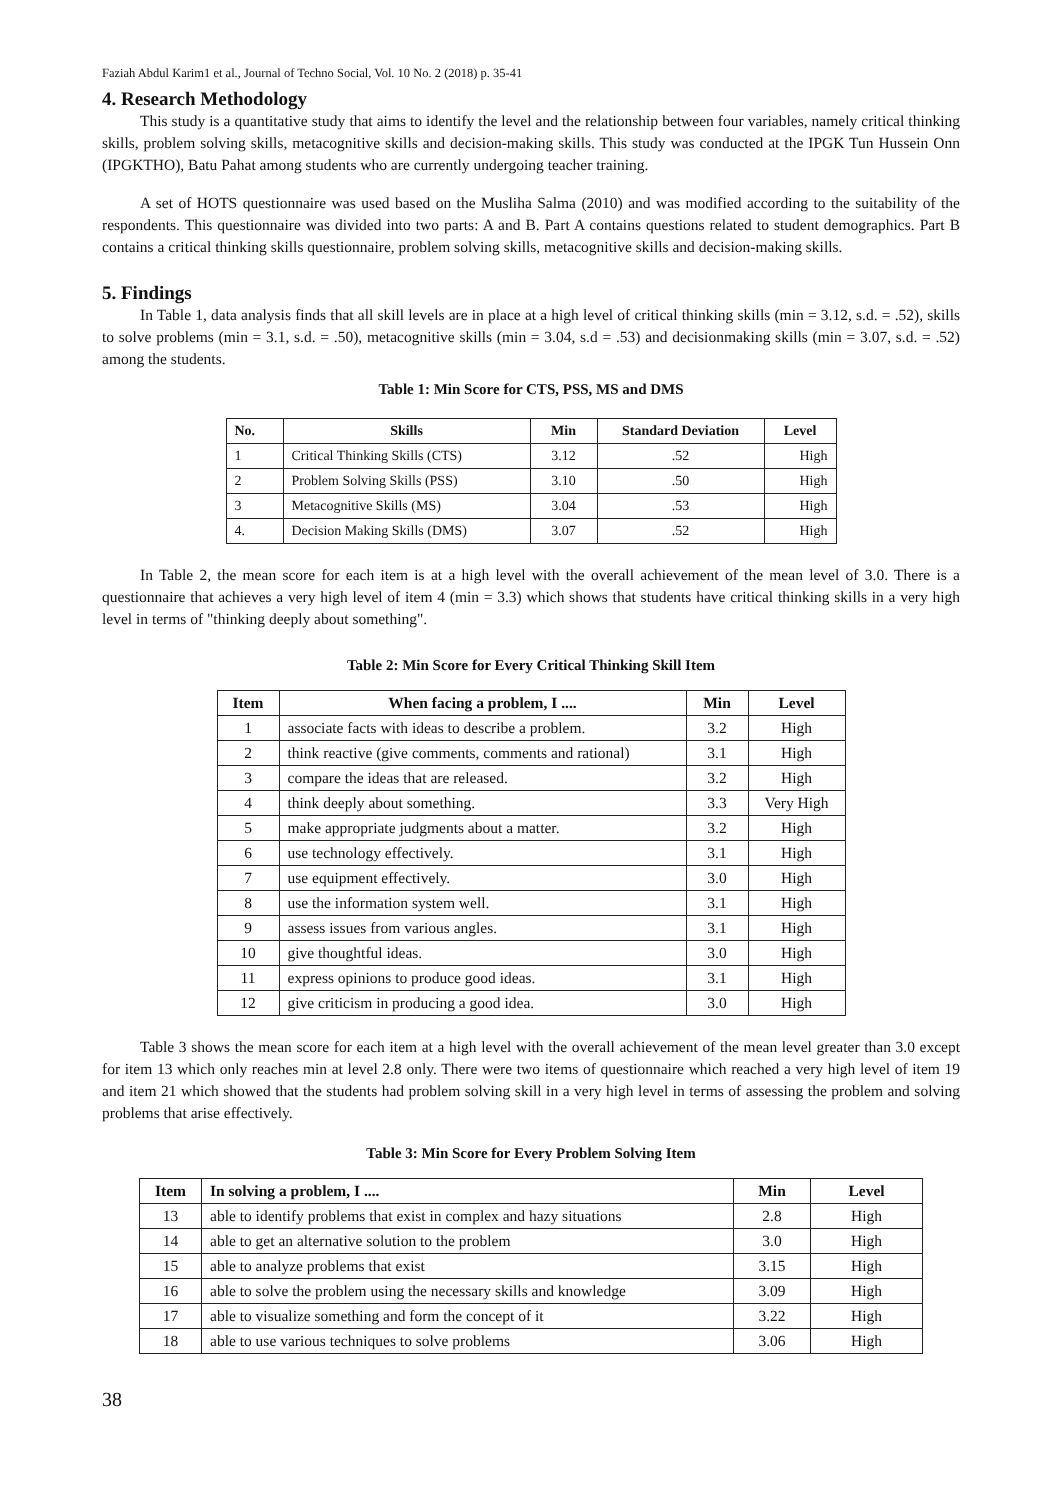Faziah Abdul Karim1 et al., Journal of Techno Social, Vol. 10 No. 2 (2018) p. 35-41
4. Research Methodology
This study is a quantitative study that aims to identify the level and the relationship between four variables, namely critical thinking skills, problem solving skills, metacognitive skills and decision-making skills. This study was conducted at the IPGK Tun Hussein Onn (IPGKTHO), Batu Pahat among students who are currently undergoing teacher training.
A set of HOTS questionnaire was used based on the Musliha Salma (2010) and was modified according to the suitability of the respondents. This questionnaire was divided into two parts: A and B. Part A contains questions related to student demographics. Part B contains a critical thinking skills questionnaire, problem solving skills, metacognitive skills and decision-making skills.
5. Findings
In Table 1, data analysis finds that all skill levels are in place at a high level of critical thinking skills (min = 3.12, s.d. = .52), skills to solve problems (min = 3.1, s.d. = .50), metacognitive skills (min = 3.04, s.d = .53) and decisionmaking skills (min = 3.07, s.d. = .52) among the students.
Table 1: Min Score for CTS, PSS, MS and DMS
| No. | Skills | Min | Standard Deviation | Level |
| --- | --- | --- | --- | --- |
| 1 | Critical Thinking Skills (CTS) | 3.12 | .52 | High |
| 2 | Problem Solving Skills (PSS) | 3.10 | .50 | High |
| 3 | Metacognitive Skills (MS) | 3.04 | .53 | High |
| 4. | Decision Making Skills (DMS) | 3.07 | .52 | High |
In Table 2, the mean score for each item is at a high level with the overall achievement of the mean level of 3.0. There is a questionnaire that achieves a very high level of item 4 (min = 3.3) which shows that students have critical thinking skills in a very high level in terms of "thinking deeply about something".
Table 2: Min Score for Every Critical Thinking Skill Item
| Item | When facing a problem, I .... | Min | Level |
| --- | --- | --- | --- |
| 1 | associate facts with ideas to describe a problem. | 3.2 | High |
| 2 | think reactive (give comments, comments and rational) | 3.1 | High |
| 3 | compare the ideas that are released. | 3.2 | High |
| 4 | think deeply about something. | 3.3 | Very High |
| 5 | make appropriate judgments about a matter. | 3.2 | High |
| 6 | use technology effectively. | 3.1 | High |
| 7 | use equipment effectively. | 3.0 | High |
| 8 | use the information system well. | 3.1 | High |
| 9 | assess issues from various angles. | 3.1 | High |
| 10 | give thoughtful ideas. | 3.0 | High |
| 11 | express opinions to produce good ideas. | 3.1 | High |
| 12 | give criticism in producing a good idea. | 3.0 | High |
Table 3 shows the mean score for each item at a high level with the overall achievement of the mean level greater than 3.0 except for item 13 which only reaches min at level 2.8 only. There were two items of questionnaire which reached a very high level of item 19 and item 21 which showed that the students had problem solving skill in a very high level in terms of assessing the problem and solving problems that arise effectively.
Table 3: Min Score for Every Problem Solving Item
| Item | In solving a problem, I .... | Min | Level |
| --- | --- | --- | --- |
| 13 | able to identify problems that exist in complex and hazy situations | 2.8 | High |
| 14 | able to get an alternative solution to the problem | 3.0 | High |
| 15 | able to analyze problems that exist | 3.15 | High |
| 16 | able to solve the problem using the necessary skills and knowledge | 3.09 | High |
| 17 | able to visualize something and form the concept of it | 3.22 | High |
| 18 | able to use various techniques to solve problems | 3.06 | High |
38